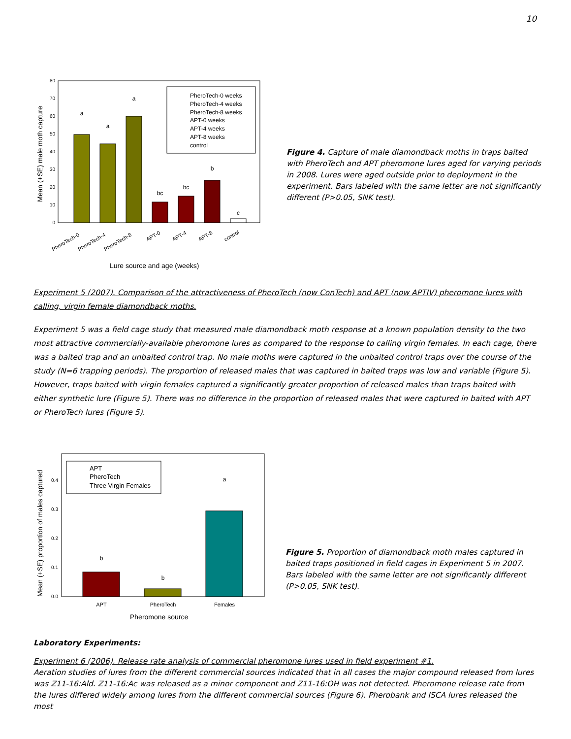10
Mean (+SE) male moth capture
0
10
20
30
40
50
60
70
80
a
a
a
bc
bc
b
c
PheroTech-0 weeks
PheroTech-4 weeks
PheroTech-8 weeks
APT-0 weeks
APT-4 weeks
APT-8 weeks
control
PheroTech-0
PheroTech-4
PheroTech-8
APT-0
APT-4
APT-8
control
Lure source and age (weeks)
Figure 4. Capture of male diamondback moths in traps baited with PheroTech and APT pheromone lures aged for varying periods in 2008. Lures were aged outside prior to deployment in the experiment. Bars labeled with the same letter are not significantly different (P>0.05, SNK test).
Experiment 5 (2007). Comparison of the attractiveness of PheroTech (now ConTech) and APT (now APTIV) pheromone lures with calling, virgin female diamondback moths.
Experiment 5 was a field cage study that measured male diamondback moth response at a known population density to the two most attractive commercially-available pheromone lures as compared to the response to calling virgin females. In each cage, there was a baited trap and an unbaited control trap. No male moths were captured in the unbaited control traps over the course of the study (N=6 trapping periods). The proportion of released males that was captured in baited traps was low and variable (Figure 5). However, traps baited with virgin females captured a significantly greater proportion of released males than traps baited with either synthetic lure (Figure 5). There was no difference in the proportion of released males that were captured in baited with APT or PheroTech lures (Figure 5).
Mean (+SE) proportion of males captured
0.0
0.1
0.2
0.3
0.4
b
b
a
APT
PheroTech
Females
APT
PheroTech
Three Virgin Females
Pheromone source
Figure 5. Proportion of diamondback moth males captured in baited traps positioned in field cages in Experiment 5 in 2007. Bars labeled with the same letter are not significantly different (P>0.05, SNK test).
Laboratory Experiments:
Experiment 6 (2006). Release rate analysis of commercial pheromone lures used in field experiment #1.
Aeration studies of lures from the different commercial sources indicated that in all cases the major compound released from lures was Z11-16:Ald. Z11-16:Ac was released as a minor component and Z11-16:OH was not detected. Pheromone release rate from the lures differed widely among lures from the different commercial sources (Figure 6). Pherobank and ISCA lures released the most